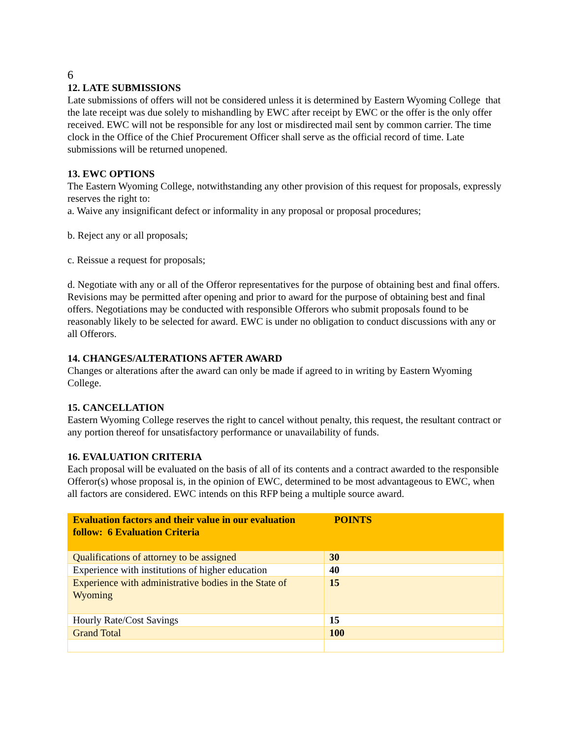6
12. LATE SUBMISSIONS
Late submissions of offers will not be considered unless it is determined by Eastern Wyoming College that the late receipt was due solely to mishandling by EWC after receipt by EWC or the offer is the only offer received. EWC will not be responsible for any lost or misdirected mail sent by common carrier. The time clock in the Office of the Chief Procurement Officer shall serve as the official record of time. Late submissions will be returned unopened.
13. EWC OPTIONS
The Eastern Wyoming College, notwithstanding any other provision of this request for proposals, expressly reserves the right to:
a. Waive any insignificant defect or informality in any proposal or proposal procedures;
b. Reject any or all proposals;
c. Reissue a request for proposals;
d. Negotiate with any or all of the Offeror representatives for the purpose of obtaining best and final offers. Revisions may be permitted after opening and prior to award for the purpose of obtaining best and final offers. Negotiations may be conducted with responsible Offerors who submit proposals found to be reasonably likely to be selected for award. EWC is under no obligation to conduct discussions with any or all Offerors.
14. CHANGES/ALTERATIONS AFTER AWARD
Changes or alterations after the award can only be made if agreed to in writing by Eastern Wyoming College.
15. CANCELLATION
Eastern Wyoming College reserves the right to cancel without penalty, this request, the resultant contract or any portion thereof for unsatisfactory performance or unavailability of funds.
16. EVALUATION CRITERIA
Each proposal will be evaluated on the basis of all of its contents and a contract awarded to the responsible Offeror(s) whose proposal is, in the opinion of EWC, determined to be most advantageous to EWC, when all factors are considered. EWC intends on this RFP being a multiple source award.
| Evaluation factors and their value in our evaluation follow: 6 Evaluation Criteria | POINTS |
| Qualifications of attorney to be assigned | 30 |
| Experience with institutions of higher education | 40 |
| Experience with administrative bodies in the State of Wyoming | 15 |
| Hourly Rate/Cost Savings | 15 |
| Grand Total | 100 |